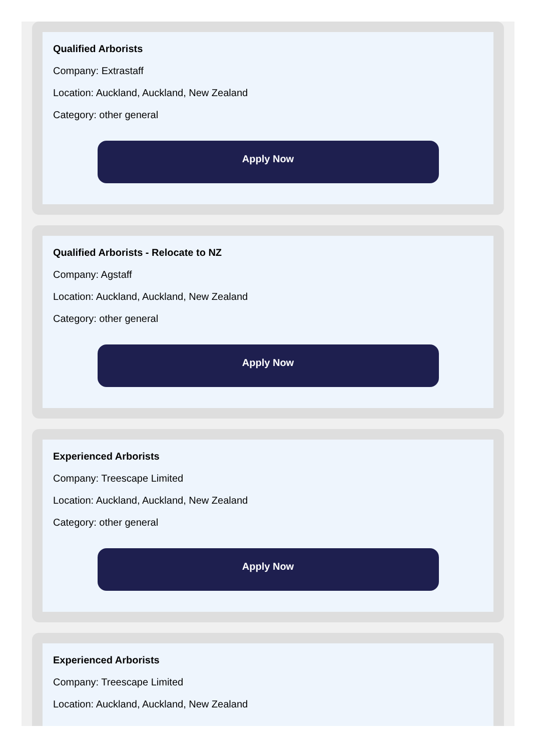Qualified Arborists
Company: Extrastaff
Location: Auckland, Auckland, New Zealand
Category: other general
Apply Now
Qualified Arborists - Relocate to NZ
Company: Agstaff
Location: Auckland, Auckland, New Zealand
Category: other general
Apply Now
Experienced Arborists
Company: Treescape Limited
Location: Auckland, Auckland, New Zealand
Category: other general
Apply Now
Experienced Arborists
Company: Treescape Limited
Location: Auckland, Auckland, New Zealand